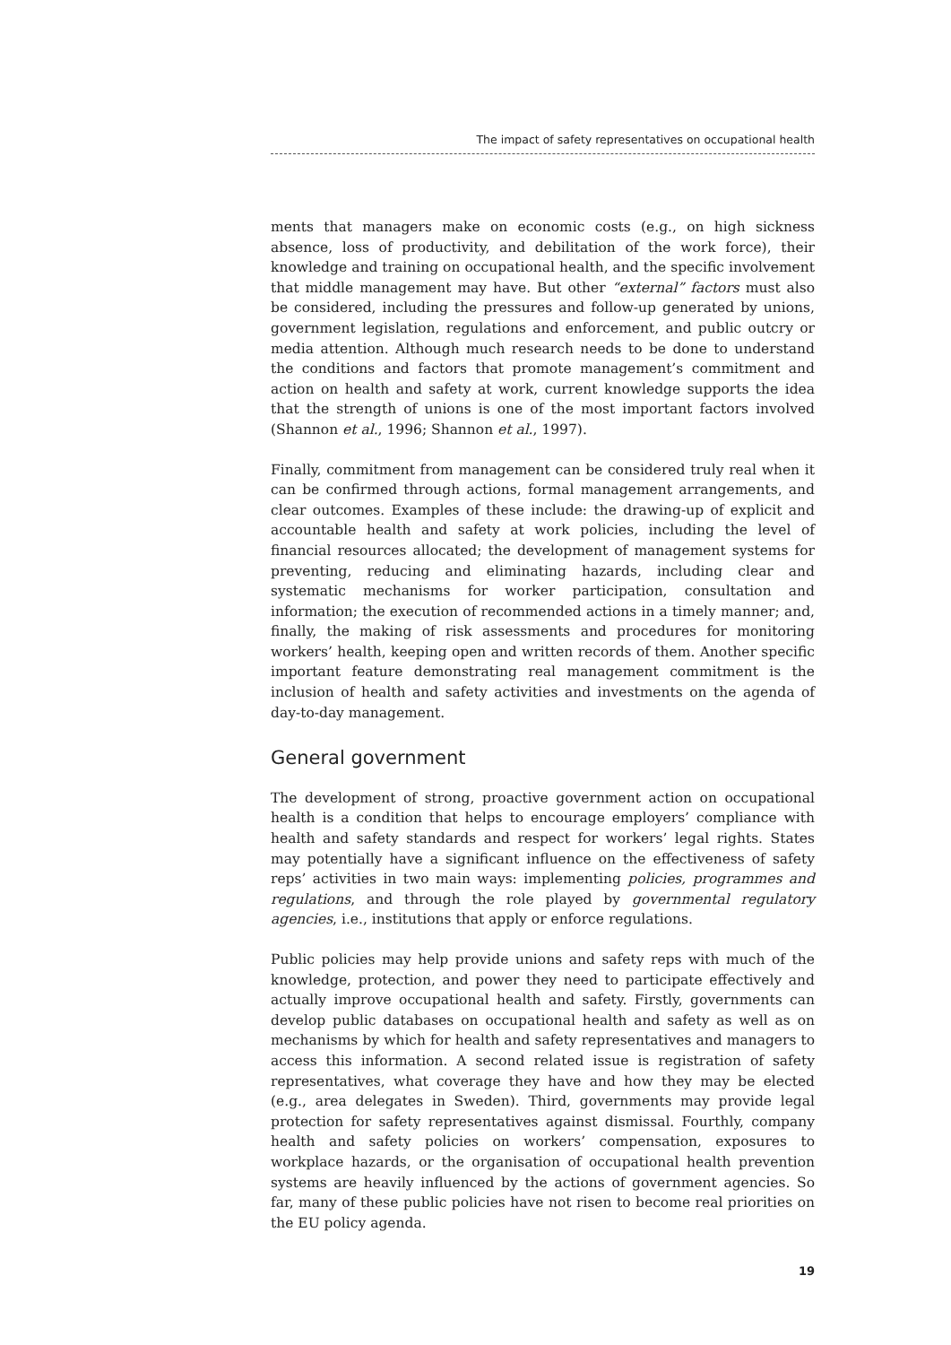The impact of safety representatives on occupational health
ments that managers make on economic costs (e.g., on high sickness absence, loss of productivity, and debilitation of the work force), their knowledge and training on occupational health, and the specific involvement that middle management may have. But other “external” factors must also be considered, including the pressures and follow-up generated by unions, government legislation, regulations and enforcement, and public outcry or media attention. Although much research needs to be done to understand the conditions and factors that promote management’s commitment and action on health and safety at work, current knowledge supports the idea that the strength of unions is one of the most important factors involved (Shannon et al., 1996; Shannon et al., 1997).
Finally, commitment from management can be considered truly real when it can be confirmed through actions, formal management arrangements, and clear outcomes. Examples of these include: the drawing-up of explicit and accountable health and safety at work policies, including the level of financial resources allocated; the development of management systems for preventing, reducing and eliminating hazards, including clear and systematic mechanisms for worker participation, consultation and information; the execution of recommended actions in a timely manner; and, finally, the making of risk assessments and procedures for monitoring workers’ health, keeping open and written records of them. Another specific important feature demonstrating real management commitment is the inclusion of health and safety activities and investments on the agenda of day-to-day management.
General government
The development of strong, proactive government action on occupational health is a condition that helps to encourage employers’ compliance with health and safety standards and respect for workers’ legal rights. States may potentially have a significant influence on the effectiveness of safety reps’ activities in two main ways: implementing policies, programmes and regulations, and through the role played by governmental regulatory agencies, i.e., institutions that apply or enforce regulations.
Public policies may help provide unions and safety reps with much of the knowledge, protection, and power they need to participate effectively and actually improve occupational health and safety. Firstly, governments can develop public databases on occupational health and safety as well as on mechanisms by which for health and safety representatives and managers to access this information. A second related issue is registration of safety representatives, what coverage they have and how they may be elected (e.g., area delegates in Sweden). Third, governments may provide legal protection for safety representatives against dismissal. Fourthly, company health and safety policies on workers’ compensation, exposures to workplace hazards, or the organisation of occupational health prevention systems are heavily influenced by the actions of government agencies. So far, many of these public policies have not risen to become real priorities on the EU policy agenda.
19